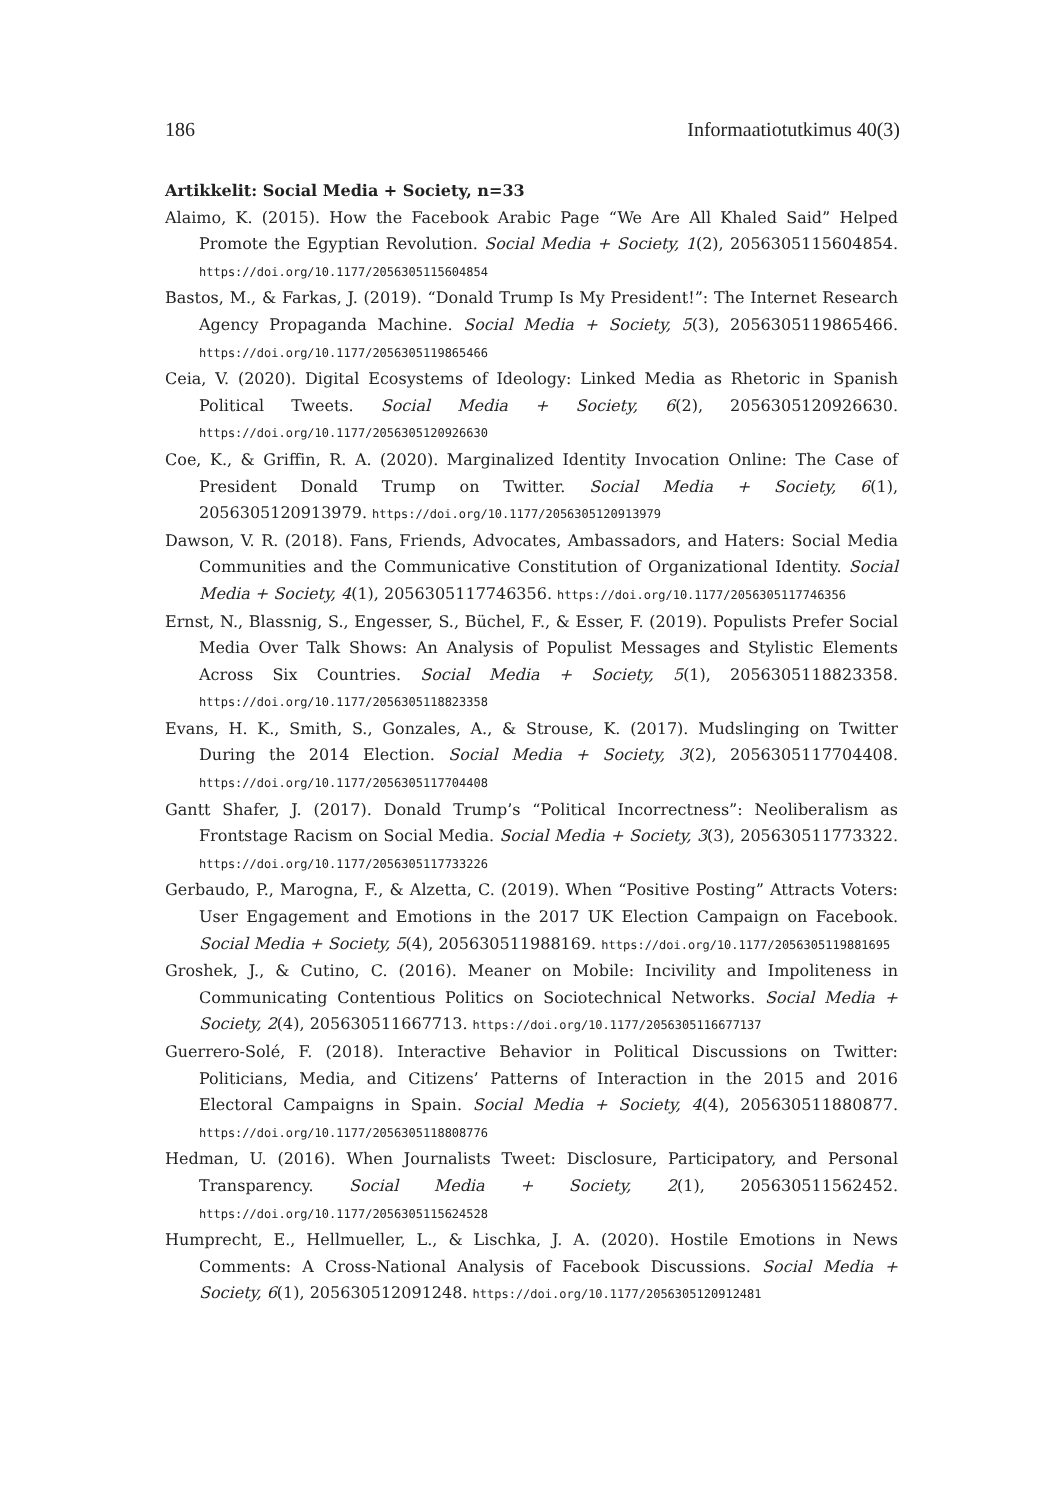186 Informaatiotutkimus 40(3)
Artikkelit: Social Media + Society, n=33
Alaimo, K. (2015). How the Facebook Arabic Page “We Are All Khaled Said” Helped Promote the Egyptian Revolution. Social Media + Society, 1(2), 2056305115604854. https://doi.org/10.1177/2056305115604854
Bastos, M., & Farkas, J. (2019). “Donald Trump Is My President!”: The Internet Research Agency Propaganda Machine. Social Media + Society, 5(3), 2056305119865466. https://doi.org/10.1177/2056305119865466
Ceia, V. (2020). Digital Ecosystems of Ideology: Linked Media as Rhetoric in Spanish Political Tweets. Social Media + Society, 6(2), 2056305120926630. https://doi.org/10.1177/2056305120926630
Coe, K., & Griffin, R. A. (2020). Marginalized Identity Invocation Online: The Case of President Donald Trump on Twitter. Social Media + Society, 6(1), 2056305120913979. https://doi.org/10.1177/2056305120913979
Dawson, V. R. (2018). Fans, Friends, Advocates, Ambassadors, and Haters: Social Media Communities and the Communicative Constitution of Organizational Identity. Social Media + Society, 4(1), 2056305117746356. https://doi.org/10.1177/2056305117746356
Ernst, N., Blassnig, S., Engesser, S., Büchel, F., & Esser, F. (2019). Populists Prefer Social Media Over Talk Shows: An Analysis of Populist Messages and Stylistic Elements Across Six Countries. Social Media + Society, 5(1), 2056305118823358. https://doi.org/10.1177/2056305118823358
Evans, H. K., Smith, S., Gonzales, A., & Strouse, K. (2017). Mudslinging on Twitter During the 2014 Election. Social Media + Society, 3(2), 2056305117704408. https://doi.org/10.1177/2056305117704408
Gantt Shafer, J. (2017). Donald Trump’s “Political Incorrectness”: Neoliberalism as Frontstage Racism on Social Media. Social Media + Society, 3(3), 205630511773322. https://doi.org/10.1177/2056305117733226
Gerbaudo, P., Marogna, F., & Alzetta, C. (2019). When “Positive Posting” Attracts Voters: User Engagement and Emotions in the 2017 UK Election Campaign on Facebook. Social Media + Society, 5(4), 205630511988169. https://doi.org/10.1177/2056305119881695
Groshek, J., & Cutino, C. (2016). Meaner on Mobile: Incivility and Impoliteness in Communicating Contentious Politics on Sociotechnical Networks. Social Media + Society, 2(4), 205630511667713. https://doi.org/10.1177/2056305116677137
Guerrero-Solé, F. (2018). Interactive Behavior in Political Discussions on Twitter: Politicians, Media, and Citizens’ Patterns of Interaction in the 2015 and 2016 Electoral Campaigns in Spain. Social Media + Society, 4(4), 205630511880877. https://doi.org/10.1177/2056305118808776
Hedman, U. (2016). When Journalists Tweet: Disclosure, Participatory, and Personal Transparency. Social Media + Society, 2(1), 205630511562452. https://doi.org/10.1177/2056305115624528
Humprecht, E., Hellmueller, L., & Lischka, J. A. (2020). Hostile Emotions in News Comments: A Cross-National Analysis of Facebook Discussions. Social Media + Society, 6(1), 205630512091248. https://doi.org/10.1177/2056305120912481